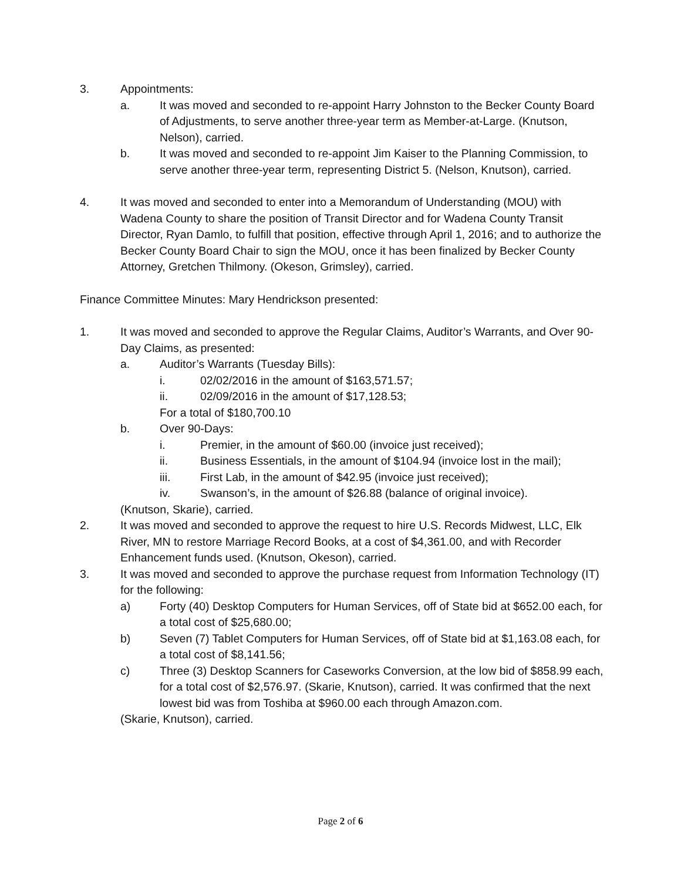3. Appointments:
a. It was moved and seconded to re-appoint Harry Johnston to the Becker County Board of Adjustments, to serve another three-year term as Member-at-Large. (Knutson, Nelson), carried.
b. It was moved and seconded to re-appoint Jim Kaiser to the Planning Commission, to serve another three-year term, representing District 5. (Nelson, Knutson), carried.
4. It was moved and seconded to enter into a Memorandum of Understanding (MOU) with Wadena County to share the position of Transit Director and for Wadena County Transit Director, Ryan Damlo, to fulfill that position, effective through April 1, 2016; and to authorize the Becker County Board Chair to sign the MOU, once it has been finalized by Becker County Attorney, Gretchen Thilmony. (Okeson, Grimsley), carried.
Finance Committee Minutes: Mary Hendrickson presented:
1. It was moved and seconded to approve the Regular Claims, Auditor’s Warrants, and Over 90-Day Claims, as presented:
a. Auditor’s Warrants (Tuesday Bills):
i. 02/02/2016 in the amount of $163,571.57;
ii. 02/09/2016 in the amount of $17,128.53;
For a total of $180,700.10
b. Over 90-Days:
i. Premier, in the amount of $60.00 (invoice just received);
ii. Business Essentials, in the amount of $104.94 (invoice lost in the mail);
iii. First Lab, in the amount of $42.95 (invoice just received);
iv. Swanson’s, in the amount of $26.88 (balance of original invoice).
(Knutson, Skarie), carried.
2. It was moved and seconded to approve the request to hire U.S. Records Midwest, LLC, Elk River, MN to restore Marriage Record Books, at a cost of $4,361.00, and with Recorder Enhancement funds used. (Knutson, Okeson), carried.
3. It was moved and seconded to approve the purchase request from Information Technology (IT) for the following:
a) Forty (40) Desktop Computers for Human Services, off of State bid at $652.00 each, for a total cost of $25,680.00;
b) Seven (7) Tablet Computers for Human Services, off of State bid at $1,163.08 each, for a total cost of $8,141.56;
c) Three (3) Desktop Scanners for Caseworks Conversion, at the low bid of $858.99 each, for a total cost of $2,576.97. (Skarie, Knutson), carried. It was confirmed that the next lowest bid was from Toshiba at $960.00 each through Amazon.com.
(Skarie, Knutson), carried.
Page 2 of 6